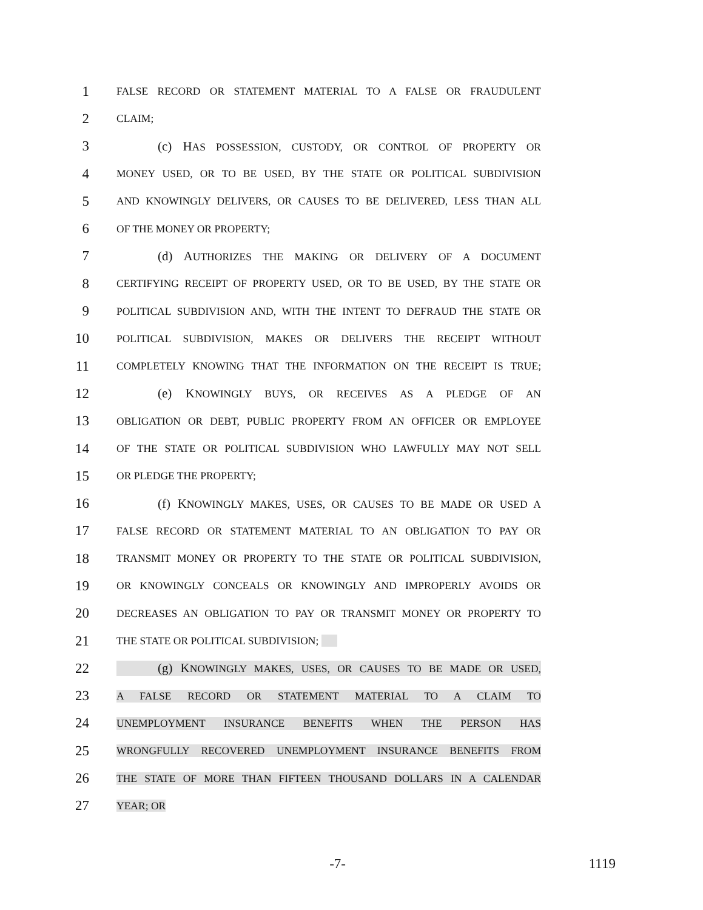1 FALSE RECORD OR STATEMENT MATERIAL TO A FALSE OR FRAUDULENT
2 CLAIM;
3 (c) HAS POSSESSION, CUSTODY, OR CONTROL OF PROPERTY OR
4 MONEY USED, OR TO BE USED, BY THE STATE OR POLITICAL SUBDIVISION
5 AND KNOWINGLY DELIVERS, OR CAUSES TO BE DELIVERED, LESS THAN ALL
6 OF THE MONEY OR PROPERTY;
7 (d) AUTHORIZES THE MAKING OR DELIVERY OF A DOCUMENT
8 CERTIFYING RECEIPT OF PROPERTY USED, OR TO BE USED, BY THE STATE OR
9 POLITICAL SUBDIVISION AND, WITH THE INTENT TO DEFRAUD THE STATE OR
10 POLITICAL SUBDIVISION, MAKES OR DELIVERS THE RECEIPT WITHOUT
11 COMPLETELY KNOWING THAT THE INFORMATION ON THE RECEIPT IS TRUE;
12 (e) KNOWINGLY BUYS, OR RECEIVES AS A PLEDGE OF AN
13 OBLIGATION OR DEBT, PUBLIC PROPERTY FROM AN OFFICER OR EMPLOYEE
14 OF THE STATE OR POLITICAL SUBDIVISION WHO LAWFULLY MAY NOT SELL
15 OR PLEDGE THE PROPERTY;
16 (f) KNOWINGLY MAKES, USES, OR CAUSES TO BE MADE OR USED A
17 FALSE RECORD OR STATEMENT MATERIAL TO AN OBLIGATION TO PAY OR
18 TRANSMIT MONEY OR PROPERTY TO THE STATE OR POLITICAL SUBDIVISION,
19 OR KNOWINGLY CONCEALS OR KNOWINGLY AND IMPROPERLY AVOIDS OR
20 DECREASES AN OBLIGATION TO PAY OR TRANSMIT MONEY OR PROPERTY TO
21 THE STATE OR POLITICAL SUBDIVISION;
22 (g) KNOWINGLY MAKES, USES, OR CAUSES TO BE MADE OR USED,
23 A FALSE RECORD OR STATEMENT MATERIAL TO A CLAIM TO
24 UNEMPLOYMENT INSURANCE BENEFITS WHEN THE PERSON HAS
25 WRONGFULLY RECOVERED UNEMPLOYMENT INSURANCE BENEFITS FROM
26 THE STATE OF MORE THAN FIFTEEN THOUSAND DOLLARS IN A CALENDAR
27 YEAR; OR
-7- 1119